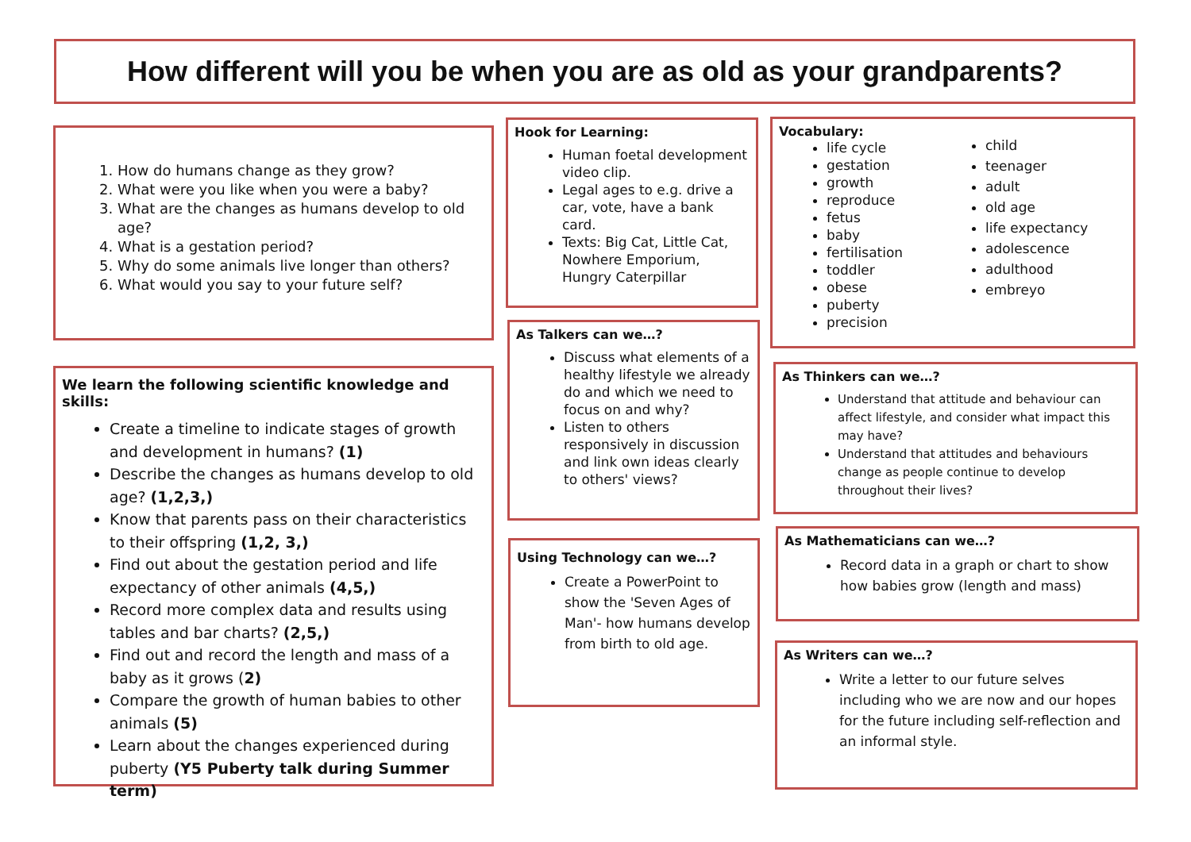How different will you be when you are as old as your grandparents?
1. How do humans change as they grow?
2. What were you like when you were a baby?
3. What are the changes as humans develop to old age?
4. What is a gestation period?
5. Why do some animals live longer than others?
6. What would you say to your future self?
We learn the following scientific knowledge and skills:
Create a timeline to indicate stages of growth and development in humans? (1)
Describe the changes as humans develop to old age? (1,2,3,)
Know that parents pass on their characteristics to their offspring (1,2, 3,)
Find out about the gestation period and life expectancy of other animals (4,5,)
Record more complex data and results using tables and bar charts? (2,5,)
Find out and record the length and mass of a baby as it grows (2)
Compare the growth of human babies to other animals (5)
Learn about the changes experienced during puberty (Y5 Puberty talk during Summer term)
Hook for Learning:
Human foetal development video clip.
Legal ages to e.g. drive a car, vote, have a bank card.
Texts: Big Cat, Little Cat, Nowhere Emporium, Hungry Caterpillar
As Talkers can we…?
Discuss what elements of a healthy lifestyle we already do and which we need to focus on and why?
Listen to others responsively in discussion and link own ideas clearly to others' views?
Using Technology can we…?
Create a PowerPoint to show the 'Seven Ages of Man'- how humans develop from birth to old age.
Vocabulary:
life cycle
gestation
growth
reproduce
fetus
baby
fertilisation
toddler
obese
puberty
precision
child
teenager
adult
old age
life expectancy
adolescence
adulthood
embreyo
As Thinkers can we…?
Understand that attitude and behaviour can affect lifestyle, and consider what impact this may have?
Understand that attitudes and behaviours change as people continue to develop throughout their lives?
As Mathematicians can we…?
Record data in a graph or chart to show how babies grow (length and mass)
As Writers can we…?
Write a letter to our future selves including who we are now and our hopes for the future including self-reflection and an informal style.